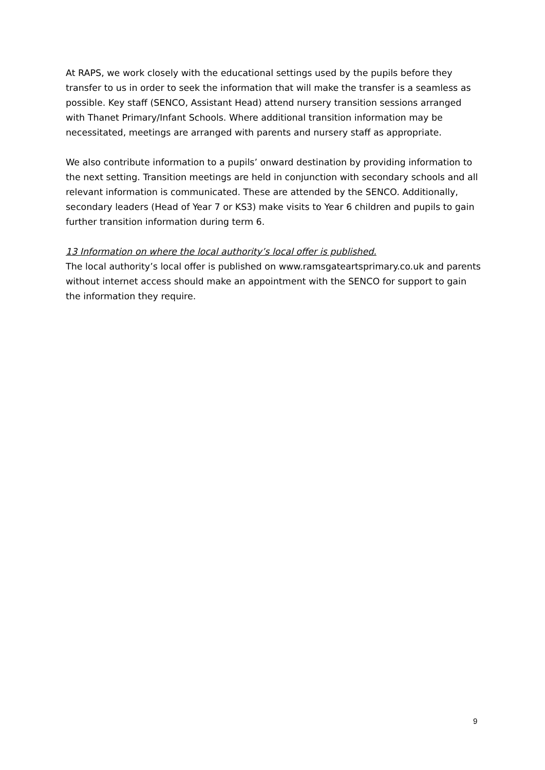At RAPS, we work closely with the educational settings used by the pupils before they transfer to us in order to seek the information that will make the transfer is a seamless as possible. Key staff (SENCO, Assistant Head) attend nursery transition sessions arranged with Thanet Primary/Infant Schools. Where additional transition information may be necessitated, meetings are arranged with parents and nursery staff as appropriate.
We also contribute information to a pupils’ onward destination by providing information to the next setting. Transition meetings are held in conjunction with secondary schools and all relevant information is communicated. These are attended by the SENCO. Additionally, secondary leaders (Head of Year 7 or KS3) make visits to Year 6 children and pupils to gain further transition information during term 6.
13 Information on where the local authority’s local offer is published.
The local authority’s local offer is published on www.ramsgateartsprimary.co.uk and parents without internet access should make an appointment with the SENCO for support to gain the information they require.
9